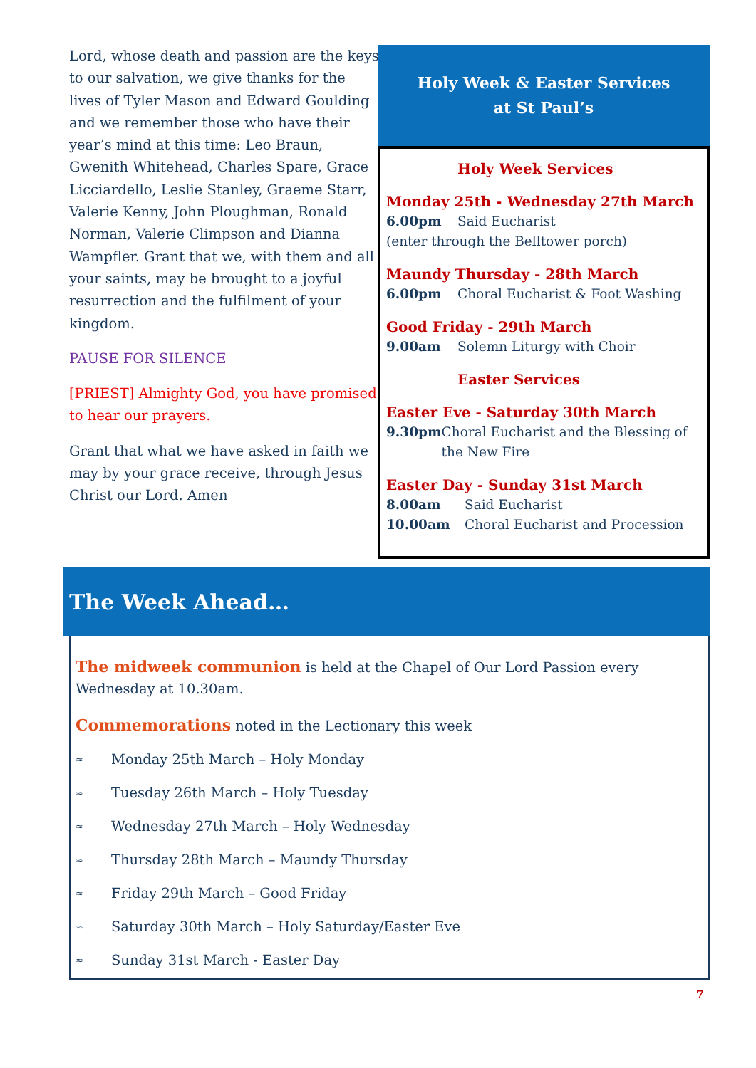Lord, whose death and passion are the keys to our salvation, we give thanks for the lives of Tyler Mason and Edward Goulding and we remember those who have their year’s mind at this time: Leo Braun, Gwenith Whitehead, Charles Spare, Grace Licciardello, Leslie Stanley, Graeme Starr, Valerie Kenny, John Ploughman, Ronald Norman, Valerie Climpson and Dianna Wampfler. Grant that we, with them and all your saints, may be brought to a joyful resurrection and the fulfilment of your kingdom.
PAUSE FOR SILENCE
[PRIEST] Almighty God, you have promised to hear our prayers.
Grant that what we have asked in faith we may by your grace receive, through Jesus Christ our Lord. Amen
Holy Week & Easter Services
at St Paul’s
Holy Week Services
Monday 25th - Wednesday 27th March
6.00pm Said Eucharist
(enter through the Belltower porch)
Maundy Thursday - 28th March
6.00pm Choral Eucharist & Foot Washing
Good Friday - 29th March
9.00am Solemn Liturgy with Choir
Easter Services
Easter Eve - Saturday 30th March
9.30pm Choral Eucharist and the Blessing of the New Fire
Easter Day - Sunday 31st March
8.00am Said Eucharist
10.00am Choral Eucharist and Procession
The Week Ahead…
The midweek communion is held at the Chapel of Our Lord Passion every Wednesday at 10.30am.
Commemorations noted in the Lectionary this week
≈ Monday 25th March – Holy Monday
≈ Tuesday 26th March – Holy Tuesday
≈ Wednesday 27th March – Holy Wednesday
≈ Thursday 28th March – Maundy Thursday
≈ Friday 29th March – Good Friday
≈ Saturday 30th March – Holy Saturday/Easter Eve
≈ Sunday 31st March - Easter Day
7